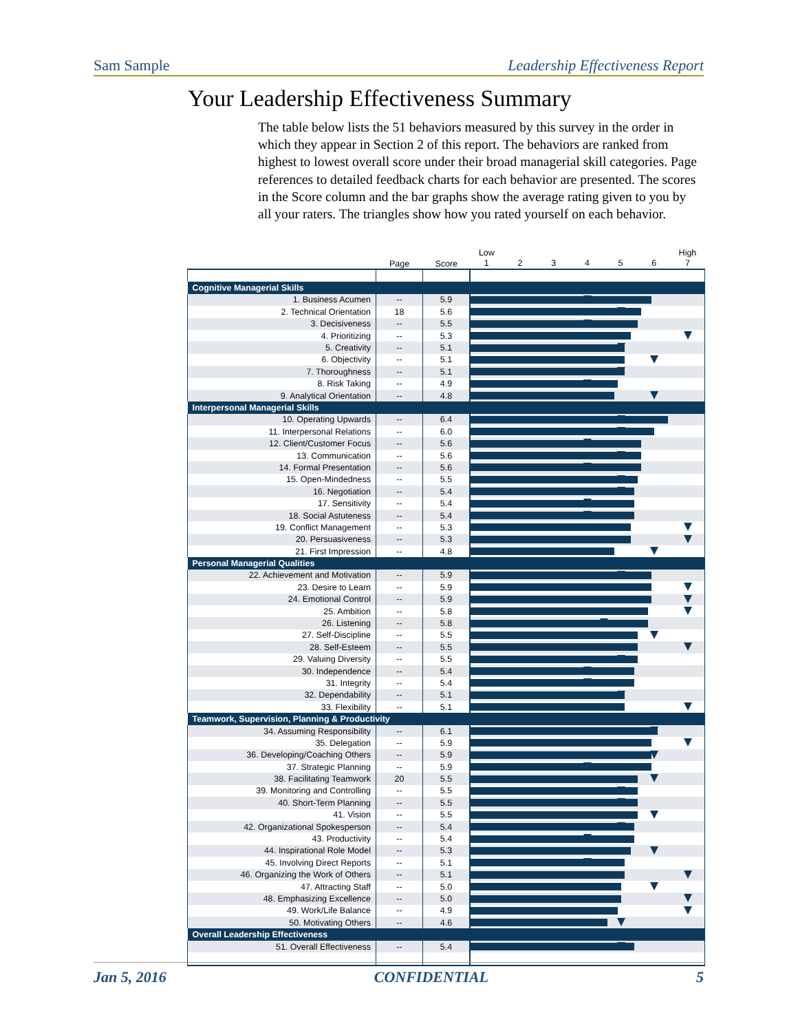Sam Sample Leadership Effectiveness Report
Your Leadership Effectiveness Summary
The table below lists the 51 behaviors measured by this survey in the order in which they appear in Section 2 of this report. The behaviors are ranked from highest to lowest overall score under their broad managerial skill categories. Page references to detailed feedback charts for each behavior are presented. The scores in the Score column and the bar graphs show the average rating given to you by all your raters. The triangles show how you rated yourself on each behavior.
| | Page | Score | Low 1 2 3 4 5 6 High 7 |
| --- | --- | --- | --- |
| Cognitive Managerial Skills | | | |
| 1. Business Acumen | -- | 5.9 | |
| 2. Technical Orientation | 18 | 5.6 | |
| 3. Decisiveness | -- | 5.5 | |
| 4. Prioritizing | -- | 5.3 | |
| 5. Creativity | -- | 5.1 | |
| 6. Objectivity | -- | 5.1 | |
| 7. Thoroughness | -- | 5.1 | |
| 8. Risk Taking | -- | 4.9 | |
| 9. Analytical Orientation | -- | 4.8 | |
| Interpersonal Managerial Skills | | | |
| 10. Operating Upwards | -- | 6.4 | |
| 11. Interpersonal Relations | -- | 6.0 | |
| 12. Client/Customer Focus | -- | 5.6 | |
| 13. Communication | -- | 5.6 | |
| 14. Formal Presentation | -- | 5.6 | |
| 15. Open-Mindedness | -- | 5.5 | |
| 16. Negotiation | -- | 5.4 | |
| 17. Sensitivity | -- | 5.4 | |
| 18. Social Astuteness | -- | 5.4 | |
| 19. Conflict Management | -- | 5.3 | |
| 20. Persuasiveness | -- | 5.3 | |
| 21. First Impression | -- | 4.8 | |
| Personal Managerial Qualities | | | |
| 22. Achievement and Motivation | -- | 5.9 | |
| 23. Desire to Learn | -- | 5.9 | |
| 24. Emotional Control | -- | 5.9 | |
| 25. Ambition | -- | 5.8 | |
| 26. Listening | -- | 5.8 | |
| 27. Self-Discipline | -- | 5.5 | |
| 28. Self-Esteem | -- | 5.5 | |
| 29. Valuing Diversity | -- | 5.5 | |
| 30. Independence | -- | 5.4 | |
| 31. Integrity | -- | 5.4 | |
| 32. Dependability | -- | 5.1 | |
| 33. Flexibility | -- | 5.1 | |
| Teamwork, Supervision, Planning & Productivity | | | |
| 34. Assuming Responsibility | -- | 6.1 | |
| 35. Delegation | -- | 5.9 | |
| 36. Developing/Coaching Others | -- | 5.9 | |
| 37. Strategic Planning | -- | 5.9 | |
| 38. Facilitating Teamwork | 20 | 5.5 | |
| 39. Monitoring and Controlling | -- | 5.5 | |
| 40. Short-Term Planning | -- | 5.5 | |
| 41. Vision | -- | 5.5 | |
| 42. Organizational Spokesperson | -- | 5.4 | |
| 43. Productivity | -- | 5.4 | |
| 44. Inspirational Role Model | -- | 5.3 | |
| 45. Involving Direct Reports | -- | 5.1 | |
| 46. Organizing the Work of Others | -- | 5.1 | |
| 47. Attracting Staff | -- | 5.0 | |
| 48. Emphasizing Excellence | -- | 5.0 | |
| 49. Work/Life Balance | -- | 4.9 | |
| 50. Motivating Others | -- | 4.6 | |
| Overall Leadership Effectiveness | | | |
| 51. Overall Effectiveness | -- | 5.4 | |
Jan 5, 2016 CONFIDENTIAL 5